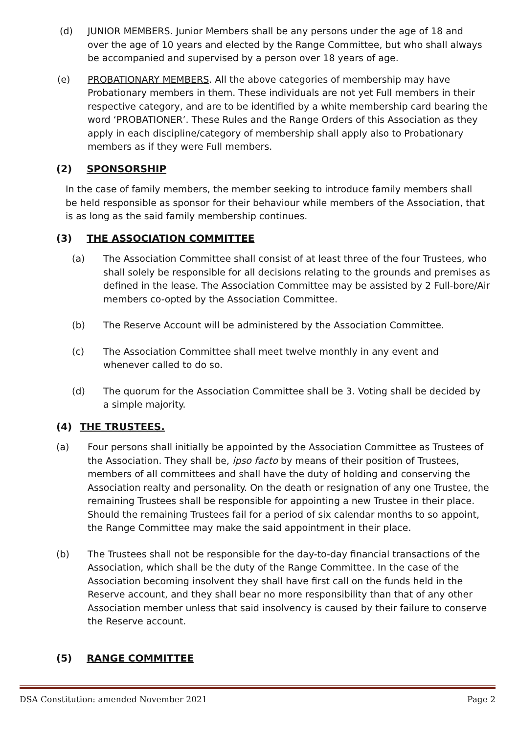(d) JUNIOR MEMBERS. Junior Members shall be any persons under the age of 18 and over the age of 10 years and elected by the Range Committee, but who shall always be accompanied and supervised by a person over 18 years of age.
(e) PROBATIONARY MEMBERS. All the above categories of membership may have Probationary members in them. These individuals are not yet Full members in their respective category, and are to be identified by a white membership card bearing the word ‘PROBATIONER’. These Rules and the Range Orders of this Association as they apply in each discipline/category of membership shall apply also to Probationary members as if they were Full members.
(2) SPONSORSHIP
In the case of family members, the member seeking to introduce family members shall be held responsible as sponsor for their behaviour while members of the Association, that is as long as the said family membership continues.
(3) THE ASSOCIATION COMMITTEE
(a) The Association Committee shall consist of at least three of the four Trustees, who shall solely be responsible for all decisions relating to the grounds and premises as defined in the lease. The Association Committee may be assisted by 2 Full-bore/Air members co-opted by the Association Committee.
(b) The Reserve Account will be administered by the Association Committee.
(c) The Association Committee shall meet twelve monthly in any event and whenever called to do so.
(d) The quorum for the Association Committee shall be 3. Voting shall be decided by a simple majority.
(4) THE TRUSTEES.
(a) Four persons shall initially be appointed by the Association Committee as Trustees of the Association. They shall be, ipso facto by means of their position of Trustees, members of all committees and shall have the duty of holding and conserving the Association realty and personality. On the death or resignation of any one Trustee, the remaining Trustees shall be responsible for appointing a new Trustee in their place. Should the remaining Trustees fail for a period of six calendar months to so appoint, the Range Committee may make the said appointment in their place.
(b) The Trustees shall not be responsible for the day-to-day financial transactions of the Association, which shall be the duty of the Range Committee. In the case of the Association becoming insolvent they shall have first call on the funds held in the Reserve account, and they shall bear no more responsibility than that of any other Association member unless that said insolvency is caused by their failure to conserve the Reserve account.
(5) RANGE COMMITTEE
DSA Constitution: amended November 2021 Page 2